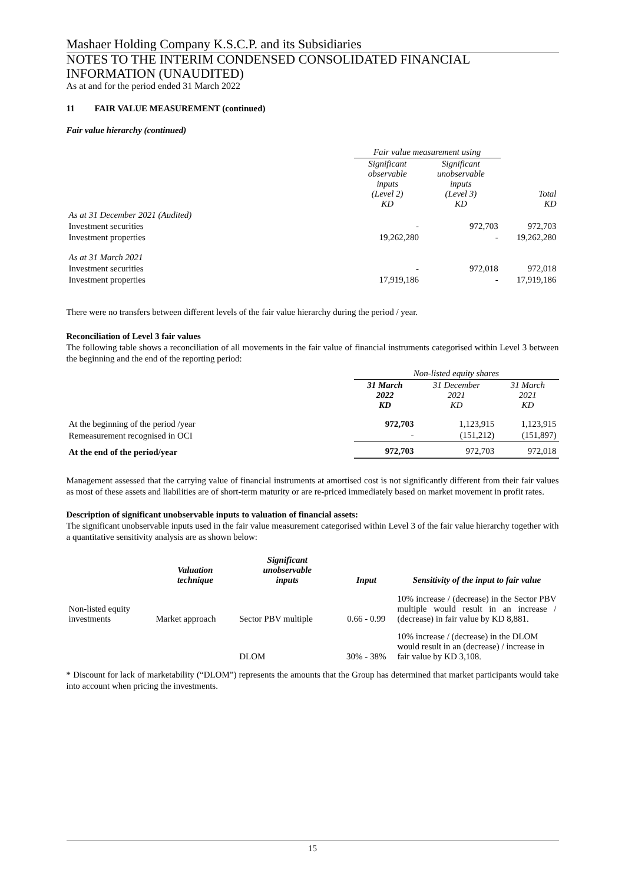Mashaer Holding Company K.S.C.P. and its Subsidiaries
NOTES TO THE INTERIM CONDENSED CONSOLIDATED FINANCIAL INFORMATION (UNAUDITED)
As at and for the period ended 31 March 2022
11 FAIR VALUE MEASUREMENT (continued)
Fair value hierarchy (continued)
| | Fair value measurement using | | |
| | Significant observable inputs (Level 2) KD | Significant unobservable inputs (Level 3) KD | Total KD |
| As at 31 December 2021 (Audited) | | | |
| Investment securities | - | 972,703 | 972,703 |
| Investment properties | 19,262,280 | - | 19,262,280 |
| As at 31 March 2021 | | | |
| Investment securities | - | 972,018 | 972,018 |
| Investment properties | 17,919,186 | - | 17,919,186 |
There were no transfers between different levels of the fair value hierarchy during the period / year.
Reconciliation of Level 3 fair values
The following table shows a reconciliation of all movements in the fair value of financial instruments categorised within Level 3 between the beginning and the end of the reporting period:
| | Non-listed equity shares | | |
| | 31 March 2022 KD | 31 December 2021 KD | 31 March 2021 KD |
| At the beginning of the period /year | 972,703 | 1,123,915 | 1,123,915 |
| Remeasurement recognised in OCI | - | (151,212) | (151,897) |
| At the end of the period/year | 972,703 | 972,703 | 972,018 |
Management assessed that the carrying value of financial instruments at amortised cost is not significantly different from their fair values as most of these assets and liabilities are of short-term maturity or are re-priced immediately based on market movement in profit rates.
Description of significant unobservable inputs to valuation of financial assets:
The significant unobservable inputs used in the fair value measurement categorised within Level 3 of the fair value hierarchy together with a quantitative sensitivity analysis are as shown below:
| | Valuation technique | Significant unobservable inputs | Input | Sensitivity of the input to fair value |
| --- | --- | --- | --- | --- |
| Non-listed equity investments | Market approach | Sector PBV multiple | 0.66 - 0.99 | 10% increase / (decrease) in the Sector PBV multiple would result in an increase / (decrease) in fair value by KD 8,881. |
| | | DLOM | 30% - 38% | 10% increase / (decrease) in the DLOM would result in an (decrease) / increase in fair value by KD 3,108. |
* Discount for lack of marketability (“DLOM”) represents the amounts that the Group has determined that market participants would take into account when pricing the investments.
15